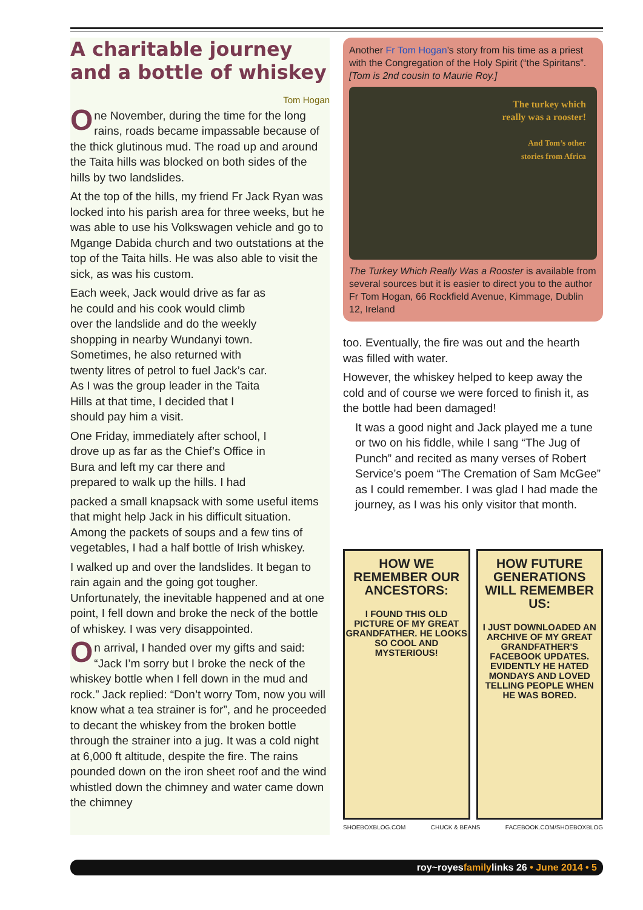A charitable journey
and a bottle of whiskey
Tom Hogan
One November, during the time for the long rains, roads became impassable because of the thick glutinous mud. The road up and around the Taita hills was blocked on both sides of the hills by two landslides.
At the top of the hills, my friend Fr Jack Ryan was locked into his parish area for three weeks, but he was able to use his Volkswagen vehicle and go to Mgange Dabida church and two outstations at the top of the Taita hills. He was also able to visit the sick, as was his custom.
Each week, Jack would drive as far as he could and his cook would climb over the landslide and do the weekly shopping in nearby Wundanyi town. Sometimes, he also returned with twenty litres of petrol to fuel Jack’s car. As I was the group leader in the Taita Hills at that time, I decided that I should pay him a visit.
One Friday, immediately after school, I drove up as far as the Chief’s Office in Bura and left my car there and prepared to walk up the hills. I had
packed a small knapsack with some useful items that might help Jack in his difficult situation. Among the packets of soups and a few tins of vegetables, I had a half bottle of Irish whiskey.
I walked up and over the landslides. It began to rain again and the going got tougher. Unfortunately, the inevitable happened and at one point, I fell down and broke the neck of the bottle of whiskey. I was very disappointed.
On arrival, I handed over my gifts and said: “Jack I’m sorry but I broke the neck of the whiskey bottle when I fell down in the mud and rock.” Jack replied: “Don’t worry Tom, now you will know what a tea strainer is for”, and he proceeded to decant the whiskey from the broken bottle through the strainer into a jug. It was a cold night at 6,000 ft altitude, despite the fire. The rains pounded down on the iron sheet roof and the wind whistled down the chimney and water came down the chimney
Another Fr Tom Hogan’s story from his time as a priest with the Congregation of the Holy Spirit (“the Spiritans”. [Tom is 2nd cousin to Maurie Roy.]
The turkey which
really was a rooster!
And Tom’s other
stories from Africa
The Turkey Which Really Was a Rooster is available from several sources but it is easier to direct you to the author Fr Tom Hogan, 66 Rockfield Avenue, Kimmage, Dublin 12, Ireland
too. Eventually, the fire was out and the hearth was filled with water.
However, the whiskey helped to keep away the cold and of course we were forced to finish it, as the bottle had been damaged!
It was a good night and Jack played me a tune or two on his fiddle, while I sang “The Jug of Punch” and recited as many verses of Robert Service’s poem “The Cremation of Sam McGee” as I could remember. I was glad I had made the journey, as I was his only visitor that month.
HOW WE REMEMBER OUR ANCESTORS:
I FOUND THIS OLD PICTURE OF MY GREAT GRANDFATHER. HE LOOKS SO COOL AND MYSTERIOUS!
HOW FUTURE GENERATIONS WILL REMEMBER US:
I JUST DOWNLOADED AN ARCHIVE OF MY GREAT GRANDFATHER'S FACEBOOK UPDATES. EVIDENTLY HE HATED MONDAYS AND LOVED TELLING PEOPLE WHEN HE WAS BORED.
SHOEBOXBLOG.COM CHUCK & BEANS FACEBOOK.COM/SHOEBOXBLOG
roy~royesfamilylinks 26 • June 2014 • 5